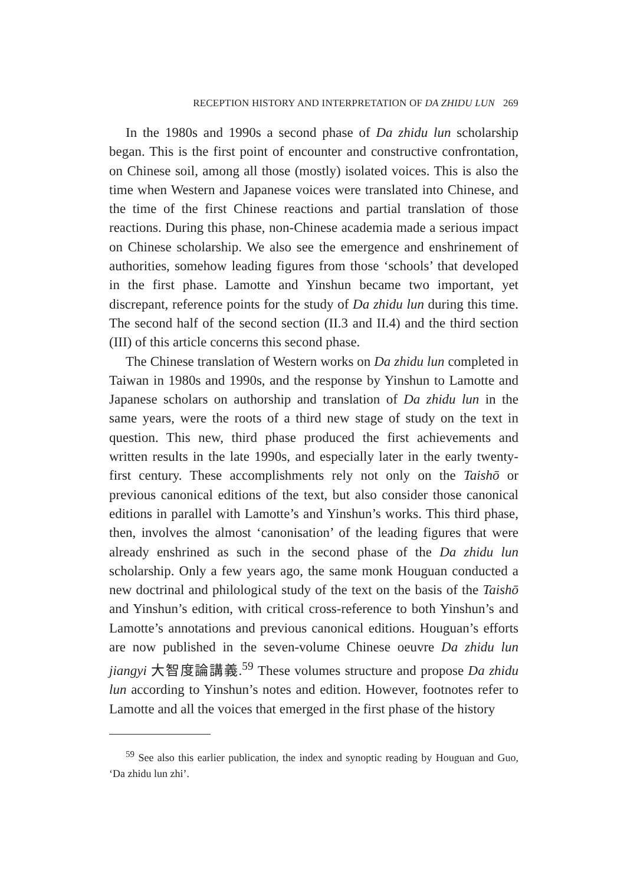RECEPTION HISTORY AND INTERPRETATION OF DA ZHIDU LUN 269
In the 1980s and 1990s a second phase of Da zhidu lun scholarship began. This is the first point of encounter and constructive confrontation, on Chinese soil, among all those (mostly) isolated voices. This is also the time when Western and Japanese voices were translated into Chinese, and the time of the first Chinese reactions and partial translation of those reactions. During this phase, non-Chinese academia made a serious impact on Chinese scholarship. We also see the emergence and enshrinement of authorities, somehow leading figures from those ‘schools’ that developed in the first phase. Lamotte and Yinshun became two important, yet discrepant, reference points for the study of Da zhidu lun during this time. The second half of the second section (II.3 and II.4) and the third section (III) of this article concerns this second phase.
The Chinese translation of Western works on Da zhidu lun completed in Taiwan in 1980s and 1990s, and the response by Yinshun to Lamotte and Japanese scholars on authorship and translation of Da zhidu lun in the same years, were the roots of a third new stage of study on the text in question. This new, third phase produced the first achievements and written results in the late 1990s, and especially later in the early twenty-first century. These accomplishments rely not only on the Taishō or previous canonical editions of the text, but also consider those canonical editions in parallel with Lamotte’s and Yinshun’s works. This third phase, then, involves the almost ‘canonisation’ of the leading figures that were already enshrined as such in the second phase of the Da zhidu lun scholarship. Only a few years ago, the same monk Houguan conducted a new doctrinal and philological study of the text on the basis of the Taishō and Yinshun’s edition, with critical cross-reference to both Yinshun’s and Lamotte’s annotations and previous canonical editions. Houguan’s efforts are now published in the seven-volume Chinese oeuvre Da zhidu lun jiangyi 大智度論講義.<sup>59</sup> These volumes structure and propose Da zhidu lun according to Yinshun’s notes and edition. However, footnotes refer to Lamotte and all the voices that emerged in the first phase of the history
<sup>59</sup> See also this earlier publication, the index and synoptic reading by Houguan and Guo, ‘Da zhidu lun zhi’.